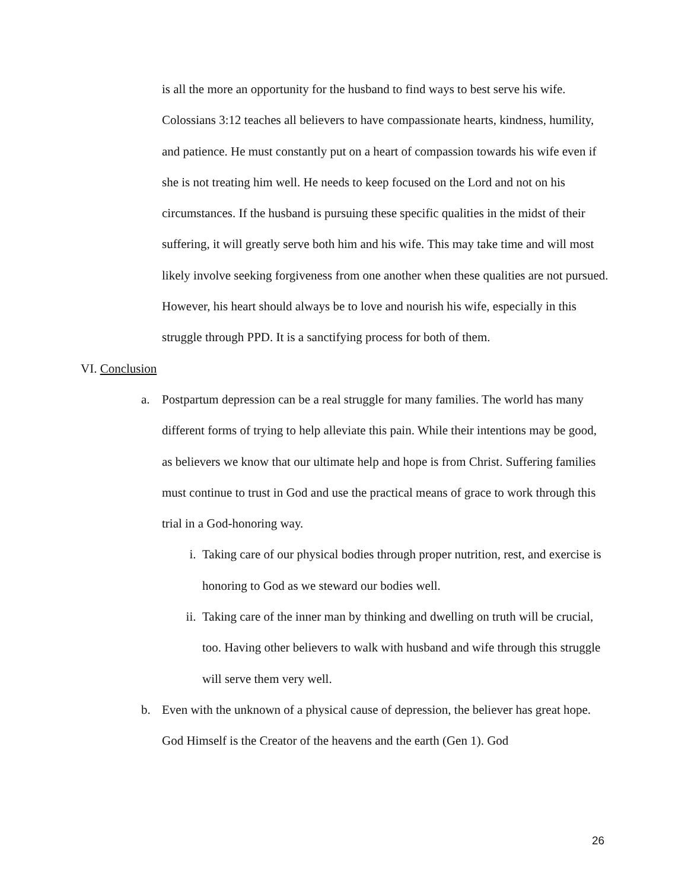is all the more an opportunity for the husband to find ways to best serve his wife. Colossians 3:12 teaches all believers to have compassionate hearts, kindness, humility, and patience. He must constantly put on a heart of compassion towards his wife even if she is not treating him well. He needs to keep focused on the Lord and not on his circumstances. If the husband is pursuing these specific qualities in the midst of their suffering, it will greatly serve both him and his wife. This may take time and will most likely involve seeking forgiveness from one another when these qualities are not pursued. However, his heart should always be to love and nourish his wife, especially in this struggle through PPD. It is a sanctifying process for both of them.
VI. Conclusion
a. Postpartum depression can be a real struggle for many families. The world has many different forms of trying to help alleviate this pain. While their intentions may be good, as believers we know that our ultimate help and hope is from Christ. Suffering families must continue to trust in God and use the practical means of grace to work through this trial in a God-honoring way.
i. Taking care of our physical bodies through proper nutrition, rest, and exercise is honoring to God as we steward our bodies well.
ii.
Taking care of the inner man by thinking and dwelling on truth will be crucial, too. Having other believers to walk with husband and wife through this struggle will serve them very well.
b. Even with the unknown of a physical cause of depression, the believer has great hope. God Himself is the Creator of the heavens and the earth (Gen 1). God
26